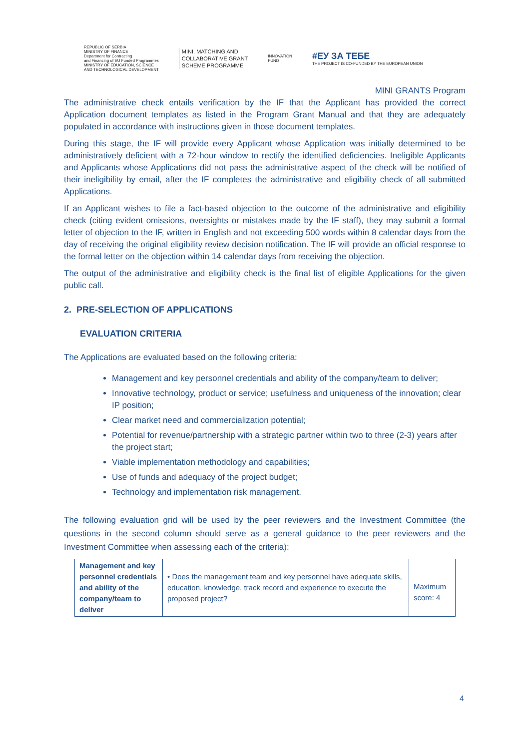REPUBLIC OF SERBIA
MINISTRY OF FINANCE
Department for Contracting
and Financing of EU Funded Programmes
MINISTRY OF EDUCATION, SCIENCE
AND TECHNOLOGICAL DEVELOPMENT
MINI, MATCHING AND
COLLABORATIVE GRANT
SCHEME PROGRAMME
INNOVATION
FUND
#ЕУ ЗА ТЕБЕ
THE PROJECT IS CO-FUNDED BY THE EUROPEAN UNION
MINI GRANTS Program
The administrative check entails verification by the IF that the Applicant has provided the correct Application document templates as listed in the Program Grant Manual and that they are adequately populated in accordance with instructions given in those document templates.
During this stage, the IF will provide every Applicant whose Application was initially determined to be administratively deficient with a 72-hour window to rectify the identified deficiencies. Ineligible Applicants and Applicants whose Applications did not pass the administrative aspect of the check will be notified of their ineligibility by email, after the IF completes the administrative and eligibility check of all submitted Applications.
If an Applicant wishes to file a fact-based objection to the outcome of the administrative and eligibility check (citing evident omissions, oversights or mistakes made by the IF staff), they may submit a formal letter of objection to the IF, written in English and not exceeding 500 words within 8 calendar days from the day of receiving the original eligibility review decision notification. The IF will provide an official response to the formal letter on the objection within 14 calendar days from receiving the objection.
The output of the administrative and eligibility check is the final list of eligible Applications for the given public call.
2. PRE-SELECTION OF APPLICATIONS
EVALUATION CRITERIA
The Applications are evaluated based on the following criteria:
Management and key personnel credentials and ability of the company/team to deliver;
Innovative technology, product or service; usefulness and uniqueness of the innovation; clear IP position;
Clear market need and commercialization potential;
Potential for revenue/partnership with a strategic partner within two to three (2-3) years after the project start;
Viable implementation methodology and capabilities;
Use of funds and adequacy of the project budget;
Technology and implementation risk management.
The following evaluation grid will be used by the peer reviewers and the Investment Committee (the questions in the second column should serve as a general guidance to the peer reviewers and the Investment Committee when assessing each of the criteria):
| Management and key personnel credentials and ability of the company/team to deliver | • Does the management team and key personnel have adequate skills, education, knowledge, track record and experience to execute the proposed project? | Maximum score: 4 |
4